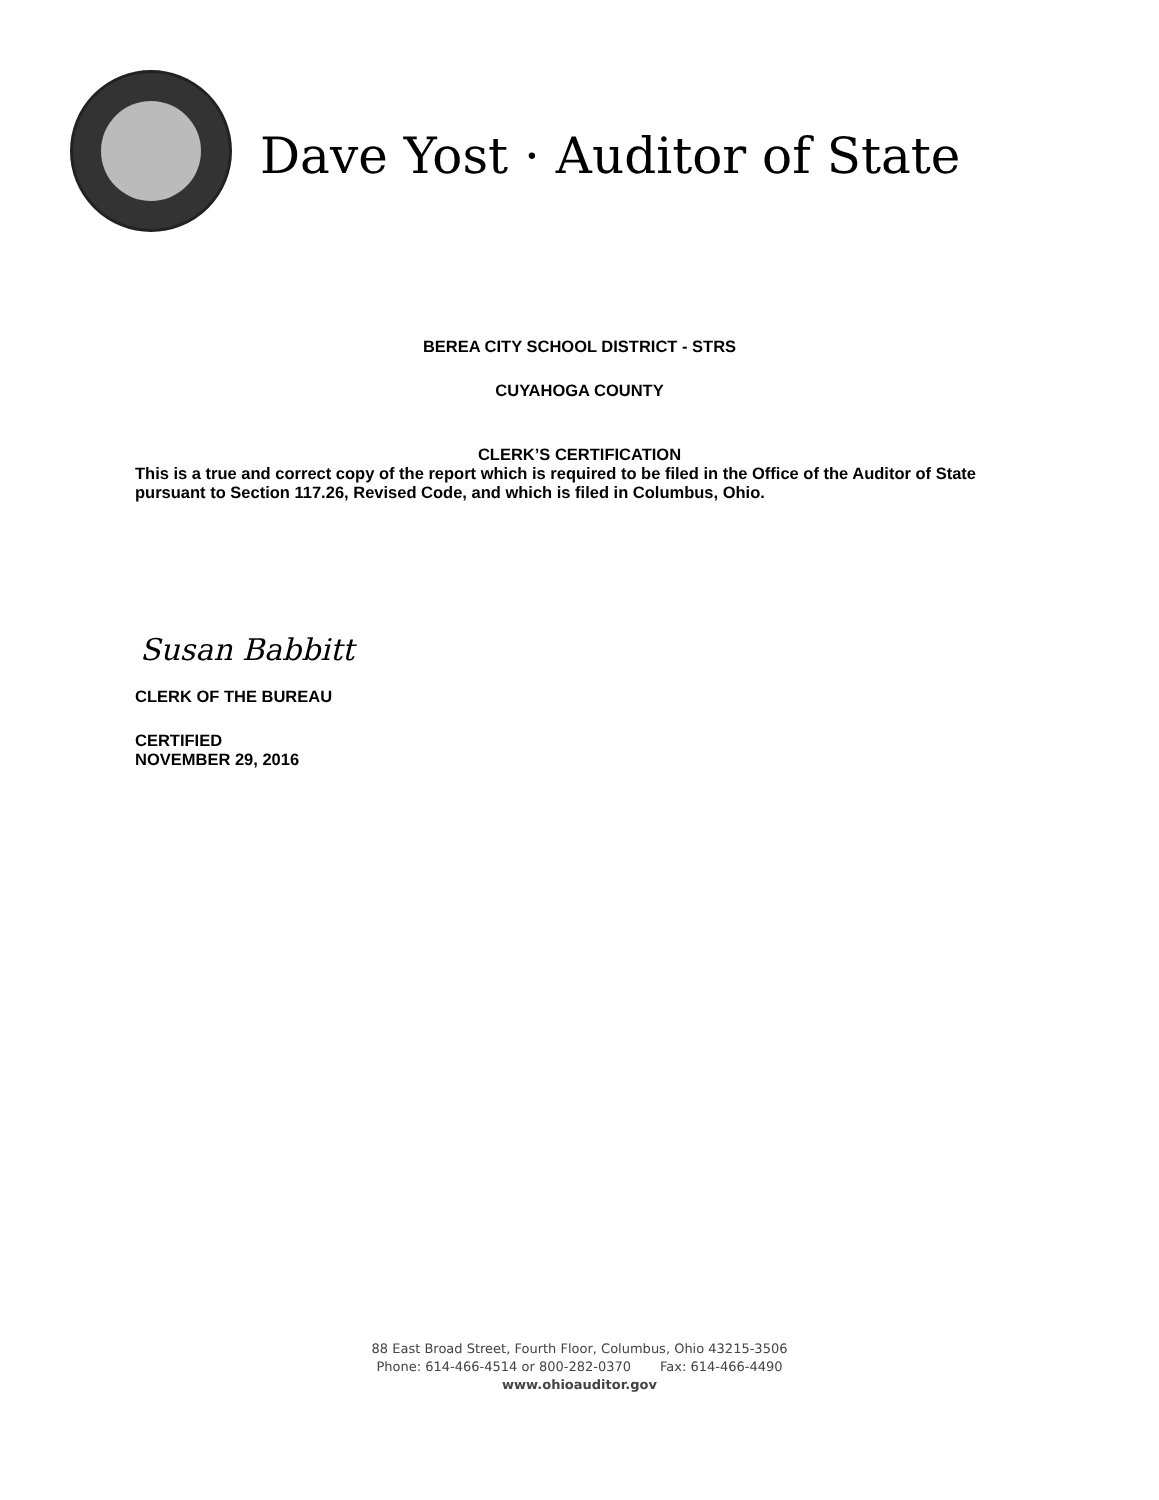Dave Yost · Auditor of State
BEREA CITY SCHOOL DISTRICT - STRS
CUYAHOGA COUNTY
CLERK’S CERTIFICATION
This is a true and correct copy of the report which is required to be filed in the Office of the Auditor of State pursuant to Section 117.26, Revised Code, and which is filed in Columbus, Ohio.
Susan Babbitt
CLERK OF THE BUREAU
CERTIFIED
NOVEMBER 29, 2016
88 East Broad Street, Fourth Floor, Columbus, Ohio 43215-3506
Phone: 614-466-4514 or 800-282-0370 Fax: 614-466-4490
www.ohioauditor.gov